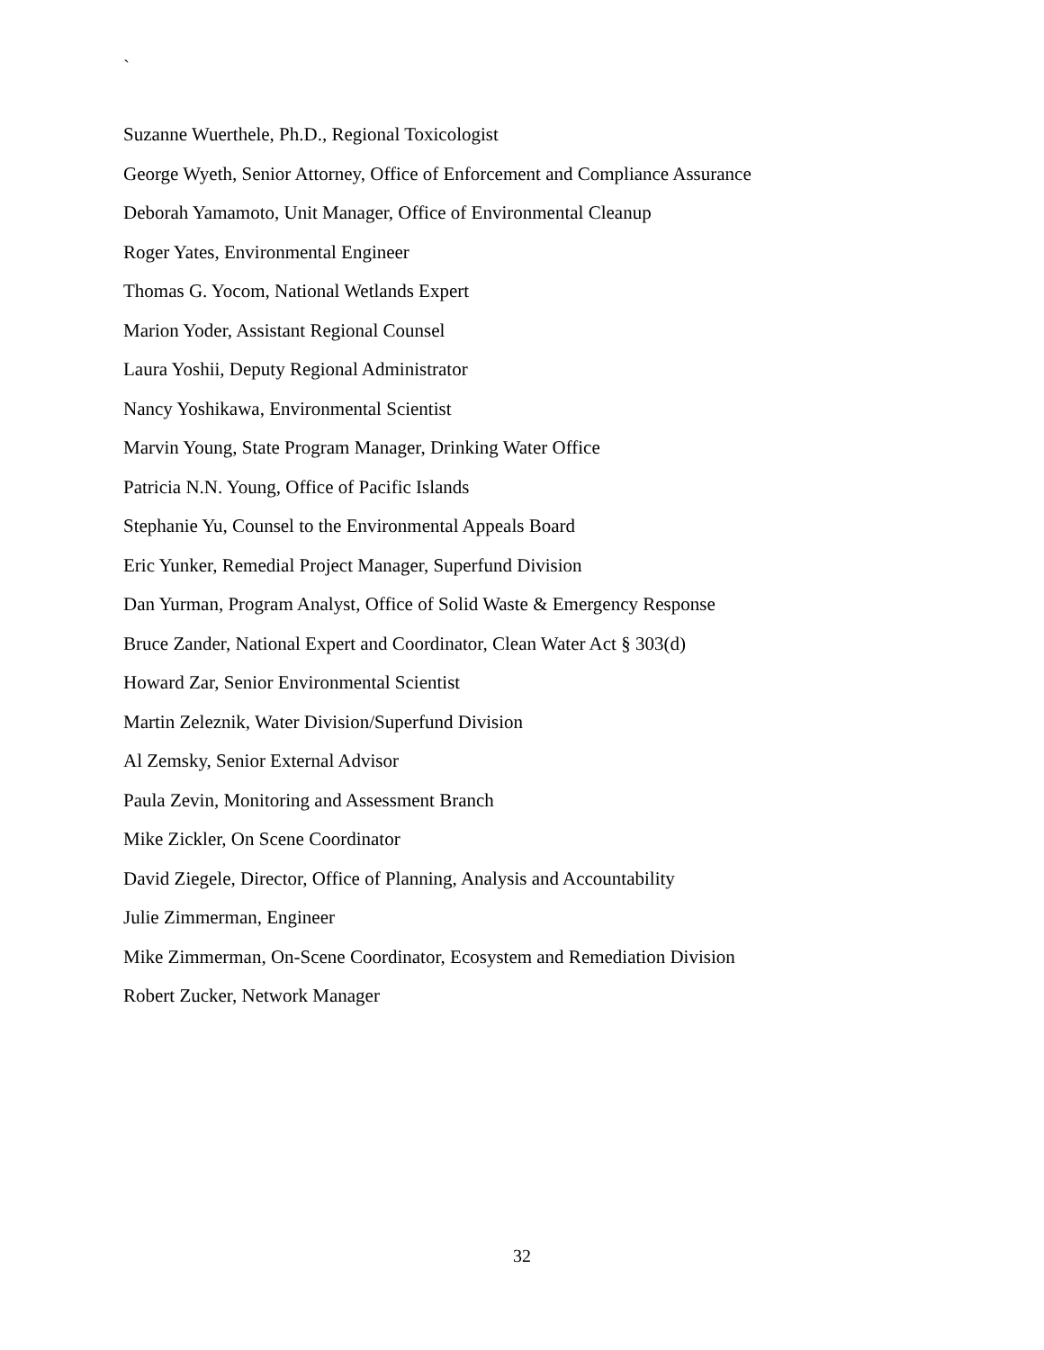`
Suzanne Wuerthele, Ph.D., Regional Toxicologist
George Wyeth, Senior Attorney, Office of Enforcement and Compliance Assurance
Deborah Yamamoto, Unit Manager, Office of Environmental Cleanup
Roger Yates, Environmental Engineer
Thomas G. Yocom, National Wetlands Expert
Marion Yoder, Assistant Regional Counsel
Laura Yoshii, Deputy Regional Administrator
Nancy Yoshikawa, Environmental Scientist
Marvin Young, State Program Manager, Drinking Water Office
Patricia N.N. Young, Office of Pacific Islands
Stephanie Yu, Counsel to the Environmental Appeals Board
Eric Yunker, Remedial Project Manager, Superfund Division
Dan Yurman, Program Analyst, Office of Solid Waste & Emergency Response
Bruce Zander, National Expert and Coordinator, Clean Water Act § 303(d)
Howard Zar, Senior Environmental Scientist
Martin Zeleznik, Water Division/Superfund Division
Al Zemsky, Senior External Advisor
Paula Zevin, Monitoring and Assessment Branch
Mike Zickler, On Scene Coordinator
David Ziegele, Director, Office of Planning, Analysis and Accountability
Julie Zimmerman, Engineer
Mike Zimmerman, On-Scene Coordinator, Ecosystem and Remediation Division
Robert Zucker, Network Manager
32